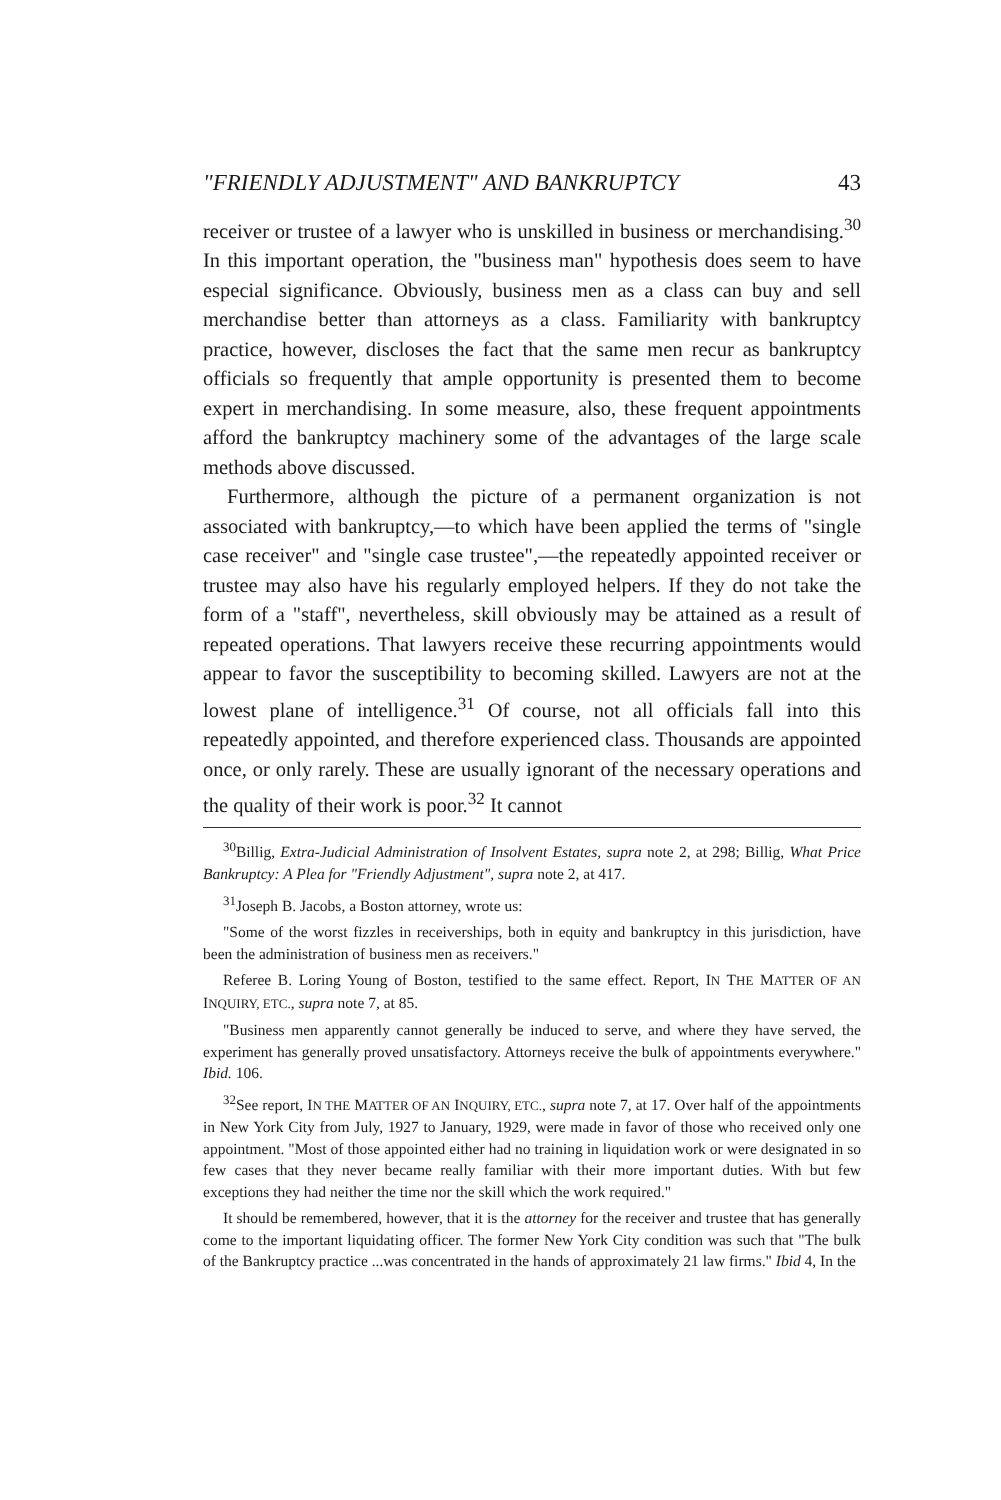"FRIENDLY ADJUSTMENT" AND BANKRUPTCY 43
receiver or trustee of a lawyer who is unskilled in business or merchandising.<sup>30</sup> In this important operation, the "business man" hypothesis does seem to have especial significance. Obviously, business men as a class can buy and sell merchandise better than attorneys as a class. Familiarity with bankruptcy practice, however, discloses the fact that the same men recur as bankruptcy officials so frequently that ample opportunity is presented them to become expert in merchandising. In some measure, also, these frequent appointments afford the bankruptcy machinery some of the advantages of the large scale methods above discussed.
Furthermore, although the picture of a permanent organization is not associated with bankruptcy,—to which have been applied the terms of "single case receiver" and "single case trustee",—the repeatedly appointed receiver or trustee may also have his regularly employed helpers. If they do not take the form of a "staff", nevertheless, skill obviously may be attained as a result of repeated operations. That lawyers receive these recurring appointments would appear to favor the susceptibility to becoming skilled. Lawyers are not at the lowest plane of intelligence.<sup>31</sup> Of course, not all officials fall into this repeatedly appointed, and therefore experienced class. Thousands are appointed once, or only rarely. These are usually ignorant of the necessary operations and the quality of their work is poor.<sup>32</sup> It cannot
<sup>30</sup> Billig, Extra-Judicial Administration of Insolvent Estates, supra note 2, at 298; Billig, What Price Bankruptcy: A Plea for "Friendly Adjustment", supra note 2, at 417.
<sup>31</sup> Joseph B. Jacobs, a Boston attorney, wrote us:
"Some of the worst fizzles in receiverships, both in equity and bankruptcy in this jurisdiction, have been the administration of business men as receivers."
Referee B. Loring Young of Boston, testified to the same effect. Report, IN THE MATTER OF AN INQUIRY, ETC., supra note 7, at 85.
"Business men apparently cannot generally be induced to serve, and where they have served, the experiment has generally proved unsatisfactory. Attorneys receive the bulk of appointments everywhere." Ibid. 106.
<sup>32</sup> See report, IN THE MATTER OF AN INQUIRY, ETC., supra note 7, at 17. Over half of the appointments in New York City from July, 1927 to January, 1929, were made in favor of those who received only one appointment. "Most of those appointed either had no training in liquidation work or were designated in so few cases that they never became really familiar with their more important duties. With but few exceptions they had neither the time nor the skill which the work required."
It should be remembered, however, that it is the attorney for the receiver and trustee that has generally come to the important liquidating officer. The former New York City condition was such that "The bulk of the Bankruptcy practice ...was concentrated in the hands of approximately 21 law firms." Ibid 4, In the